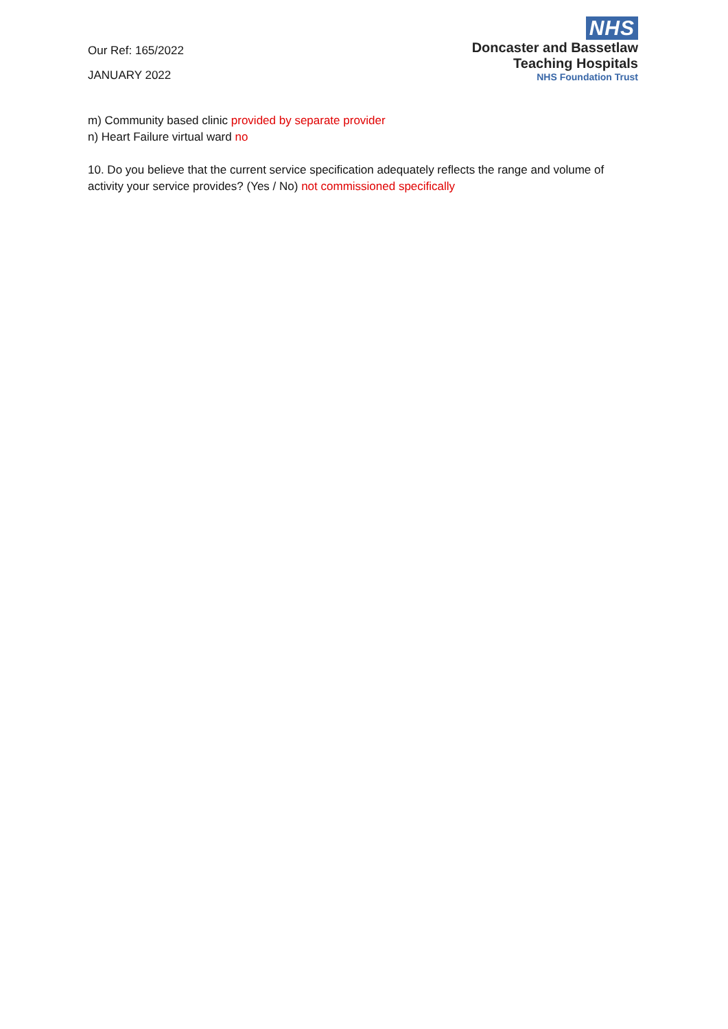Our Ref: 165/2022
JANUARY 2022
NHS
Doncaster and Bassetlaw
Teaching Hospitals
NHS Foundation Trust
m) Community based clinic provided by separate provider
n) Heart Failure virtual ward no
10. Do you believe that the current service specification adequately reflects the range and volume of activity your service provides? (Yes / No) not commissioned specifically